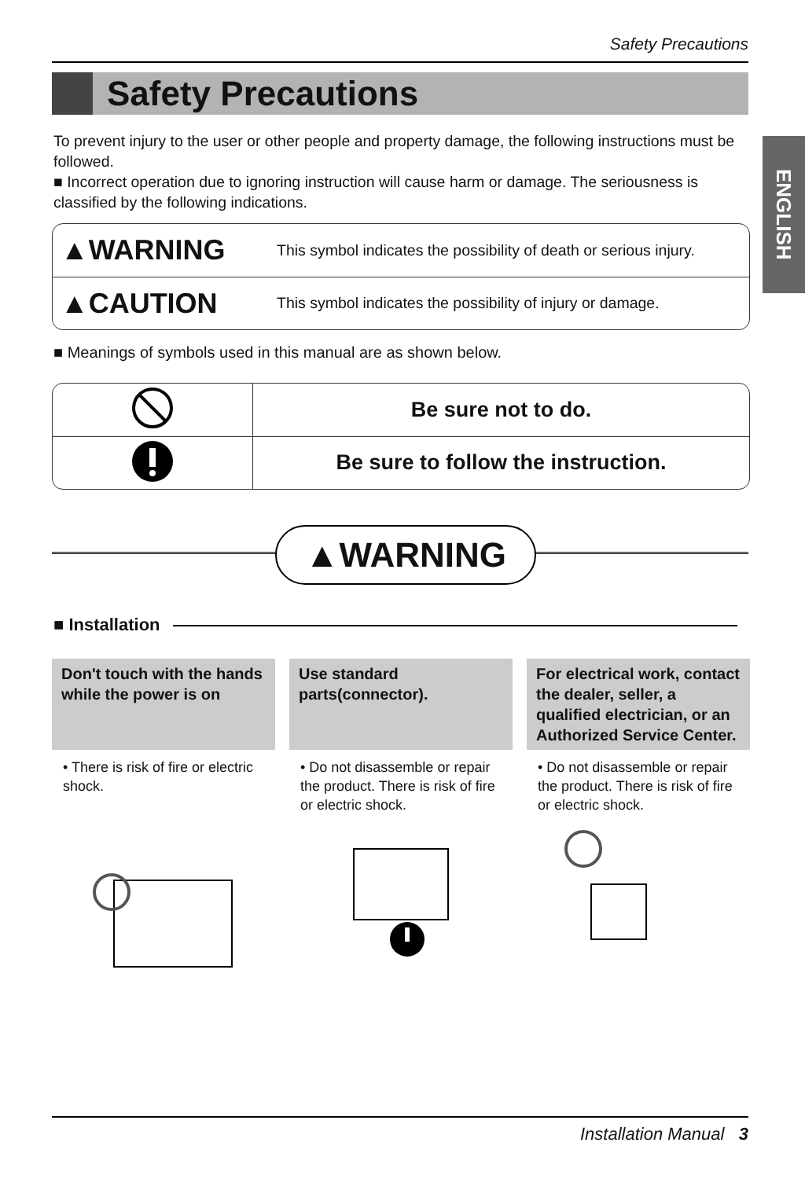Safety Precautions
Safety Precautions
ENGLISH
To prevent injury to the user or other people and property damage, the following instructions must be followed.
■ Incorrect operation due to ignoring instruction will cause harm or damage. The seriousness is classified by the following indications.
| ▲WARNING | This symbol indicates the possibility of death or serious injury. |
| ▲CAUTION | This symbol indicates the possibility of injury or damage. |
■ Meanings of symbols used in this manual are as shown below.
| | Be sure not to do. |
| | Be sure to follow the instruction. |
▲WARNING
■ Installation
Don't touch with the hands while the power is on
• There is risk of fire or electric shock.
Use standard parts(connector).
• Do not disassemble or repair the product. There is risk of fire or electric shock.
For electrical work, contact the dealer, seller, a qualified electrician, or an Authorized Service Center.
• Do not disassemble or repair the product. There is risk of fire or electric shock.
Installation Manual 3